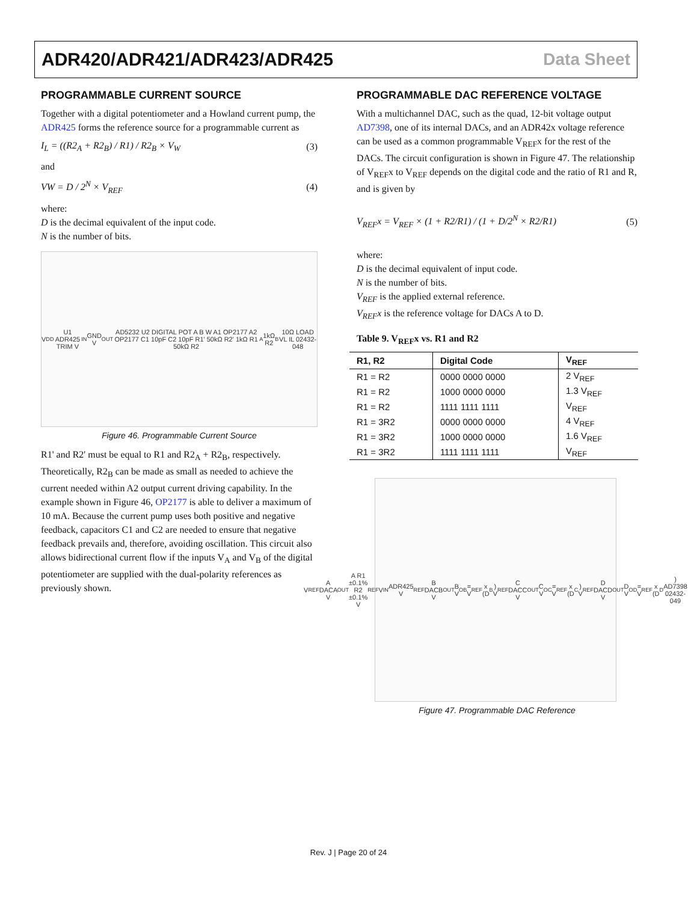ADR420/ADR421/ADR423/ADR425 Data Sheet
PROGRAMMABLE CURRENT SOURCE
Together with a digital potentiometer and a Howland current pump, the ADR425 forms the reference source for a program­mable current as
I<sub>L</sub> = ((R2<sub>A</sub> + R2<sub>B</sub>) / R1) / R2<sub>B</sub> × V<sub>W</sub> (3)
and
VW = D / 2<sup>N</sup> × V<sub>REF</sub> (4)
where:
D is the decimal equivalent of the input code.
N is the number of bits.
V<sub>DD</sub> U1 ADR425 TRIM V<sub>IN</sub> GND V<sub>OUT</sub> AD5232 U2 DIGITAL POT A B W A1 OP2177 A2 OP2177 C1 10pF C2 10pF R1' 50kΩ R2' 1kΩ R1 50kΩ R2<sub>A</sub> 1kΩ R2<sub>B</sub> 10Ω LOAD VL IL 02432-048
Figure 46. Programmable Current Source
R1' and R2' must be equal to R1 and R2<sub>A</sub> + R2<sub>B</sub>, respectively. Theoretically, R2<sub>B</sub> can be made as small as needed to achieve the current needed within A2 output current driving capability. In the example shown in Figure 46, OP2177 is able to deliver a maximum of 10 mA. Because the current pump uses both positive and negative feedback, capacitors C1 and C2 are needed to ensure that negative feedback prevails and, therefore, avoiding oscillation. This circuit also allows bidirectional current flow if the inputs V<sub>A</sub> and V<sub>B</sub> of the digital potentiometer are supplied with the dual-polarity references as previously shown.
PROGRAMMABLE DAC REFERENCE VOLTAGE
With a multichannel DAC, such as the quad, 12-bit voltage output AD7398, one of its internal DACs, and an ADR42x voltage reference can be used as a common programmable V<sub>REF</sub>x for the rest of the DACs. The circuit configuration is shown in Figure 47. The relationship of V<sub>REF</sub>x to V<sub>REF</sub> depends on the digital code and the ratio of R1 and R, and is given by
V<sub>REF</sub>x = V<sub>REF</sub> × (1 + R2/R1) / (1 + D/2<sup>N</sup> × R2/R1) (5)
where:
D is the decimal equivalent of input code.
N is the number of bits.
V<sub>REF</sub> is the applied external reference.
V<sub>REF</sub>x is the reference voltage for DACs A to D.
Table 9. V<sub>REF</sub>x vs. R1 and R2
| R1, R2 | Digital Code | V<sub>REF</sub> |
| --- | --- | --- |
| R1 = R2 | 0000 0000 0000 | 2 V<sub>REF</sub> |
| R1 = R2 | 1000 0000 0000 | 1.3 V<sub>REF</sub> |
| R1 = R2 | 1111 1111 1111 | V<sub>REF</sub> |
| R1 = 3R2 | 0000 0000 0000 | 4 V<sub>REF</sub> |
| R1 = 3R2 | 1000 0000 0000 | 1.6 V<sub>REF</sub> |
| R1 = 3R2 | 1111 1111 1111 | V<sub>REF</sub> |
V<sub>REF</sub>A DACA V<sub>OUT</sub>A R1 ±0.1% R2 ±0.1% V<sub>REF</sub> V<sub>IN</sub> ADR425 V<sub>REF</sub>B DACB V<sub>OUT</sub>B V<sub>OB</sub> = V<sub>REF</sub>x (D<sub>B</sub>) V<sub>REF</sub>C DACC V<sub>OUT</sub>C V<sub>OC</sub> = V<sub>REF</sub>x (D<sub>C</sub>) V<sub>REF</sub>D DACD V<sub>OUT</sub>D V<sub>OD</sub> = V<sub>REF</sub>x (D<sub>D</sub>) AD7398 02432-049
Figure 47. Programmable DAC Reference
Rev. J | Page 20 of 24